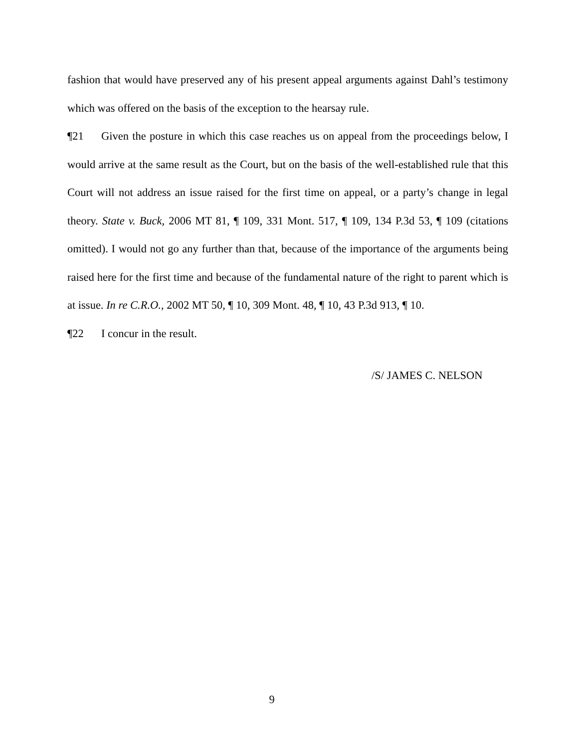fashion that would have preserved any of his present appeal arguments against Dahl’s testimony which was offered on the basis of the exception to the hearsay rule.
¶21 Given the posture in which this case reaches us on appeal from the proceedings below, I would arrive at the same result as the Court, but on the basis of the well-established rule that this Court will not address an issue raised for the first time on appeal, or a party’s change in legal theory. State v. Buck, 2006 MT 81, ¶ 109, 331 Mont. 517, ¶ 109, 134 P.3d 53, ¶ 109 (citations omitted). I would not go any further than that, because of the importance of the arguments being raised here for the first time and because of the fundamental nature of the right to parent which is at issue. In re C.R.O., 2002 MT 50, ¶ 10, 309 Mont. 48, ¶ 10, 43 P.3d 913, ¶ 10.
¶22 I concur in the result.
/S/ JAMES C. NELSON
9